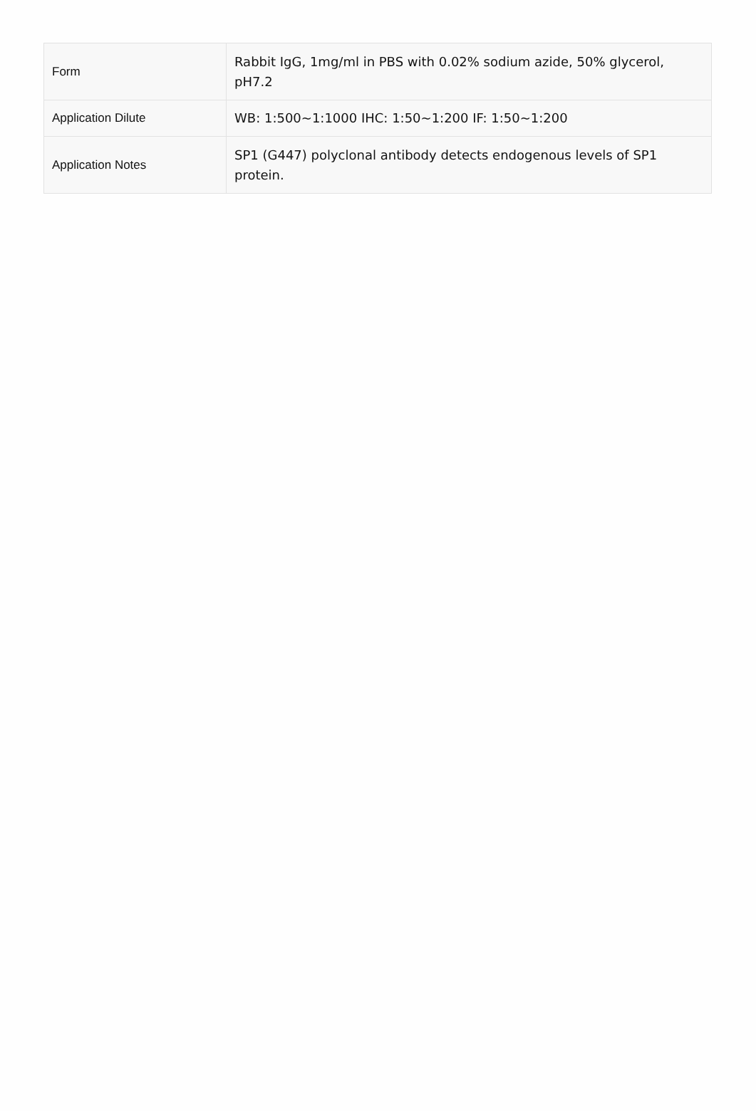| Form | Rabbit IgG, 1mg/ml in PBS with 0.02% sodium azide, 50% glycerol, pH7.2 |
| Application Dilute | WB: 1:500~1:1000 IHC: 1:50~1:200 IF: 1:50~1:200 |
| Application Notes | SP1 (G447) polyclonal antibody detects endogenous levels of SP1 protein. |